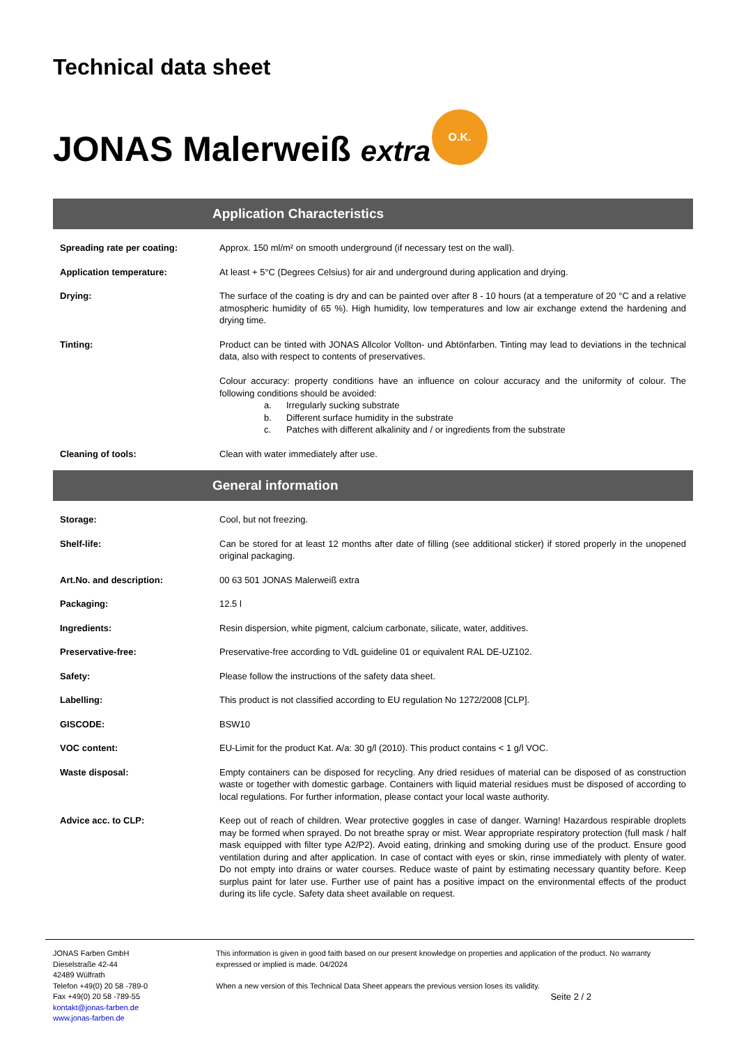Technical data sheet
JONAS Malerweiß extra
O.K.
Application Characteristics
Spreading rate per coating: Approx. 150 ml/m² on smooth underground (if necessary test on the wall).
Application temperature: At least + 5°C (Degrees Celsius) for air and underground during application and drying.
Drying: The surface of the coating is dry and can be painted over after 8 - 10 hours (at a temperature of 20 °C and a relative atmospheric humidity of 65 %). High humidity, low temperatures and low air exchange extend the hardening and drying time.
Tinting: Product can be tinted with JONAS Allcolor Vollton- und Abtönfarben. Tinting may lead to deviations in the technical data, also with respect to contents of preservatives.
Colour accuracy: property conditions have an influence on colour accuracy and the uniformity of colour. The following conditions should be avoided:
a. Irregularly sucking substrate
b. Different surface humidity in the substrate
c. Patches with different alkalinity and / or ingredients from the substrate
Cleaning of tools: Clean with water immediately after use.
General information
Storage: Cool, but not freezing.
Shelf-life: Can be stored for at least 12 months after date of filling (see additional sticker) if stored properly in the unopened original packaging.
Art.No. and description: 00 63 501 JONAS Malerweiß extra
Packaging: 12.5 l
Ingredients: Resin dispersion, white pigment, calcium carbonate, silicate, water, additives.
Preservative-free: Preservative-free according to VdL guideline 01 or equivalent RAL DE-UZ102.
Safety: Please follow the instructions of the safety data sheet.
Labelling: This product is not classified according to EU regulation No 1272/2008 [CLP].
GISCODE: BSW10
VOC content: EU-Limit for the product Kat. A/a: 30 g/l (2010). This product contains < 1 g/l VOC.
Waste disposal: Empty containers can be disposed for recycling. Any dried residues of material can be disposed of as construction waste or together with domestic garbage. Containers with liquid material residues must be disposed of according to local regulations. For further information, please contact your local waste authority.
Advice acc. to CLP: Keep out of reach of children. Wear protective goggles in case of danger. Warning! Hazardous respirable droplets may be formed when sprayed. Do not breathe spray or mist. Wear appropriate respiratory protection (full mask / half mask equipped with filter type A2/P2). Avoid eating, drinking and smoking during use of the product. Ensure good ventilation during and after application. In case of contact with eyes or skin, rinse immediately with plenty of water. Do not empty into drains or water courses. Reduce waste of paint by estimating necessary quantity before. Keep surplus paint for later use. Further use of paint has a positive impact on the environmental effects of the product during its life cycle. Safety data sheet available on request.
JONAS Farben GmbH
Dieselstraße 42-44
42489 Wülfrath
Telefon +49(0) 20 58 -789-0
Fax +49(0) 20 58 -789-55
kontakt@jonas-farben.de
www.jonas-farben.de
This information is given in good faith based on our present knowledge on properties and application of the product. No warranty expressed or implied is made. 04/2024
When a new version of this Technical Data Sheet appears the previous version loses its validity.
Seite 2 / 2